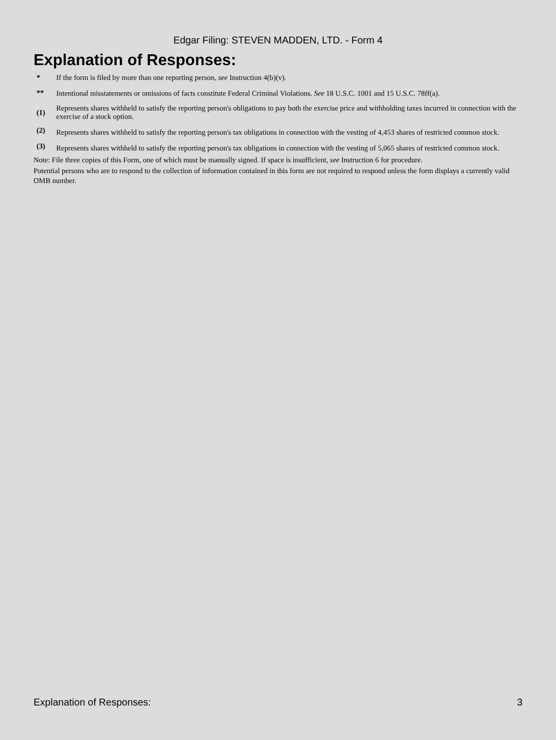Edgar Filing: STEVEN MADDEN, LTD. - Form 4
Explanation of Responses:
| * | If the form is filed by more than one reporting person, see Instruction 4(b)(v). |
| ** | Intentional misstatements or omissions of facts constitute Federal Criminal Violations. See 18 U.S.C. 1001 and 15 U.S.C. 78ff(a). |
| (1) | Represents shares withheld to satisfy the reporting person's obligations to pay both the exercise price and withholding taxes incurred in connection with the exercise of a stock option. |
| (2) | Represents shares withheld to satisfy the reporting person's tax obligations in connection with the vesting of 4,453 shares of restricted common stock. |
| (3) | Represents shares withheld to satisfy the reporting person's tax obligations in connection with the vesting of 5,065 shares of restricted common stock. |
Note: File three copies of this Form, one of which must be manually signed. If space is insufficient, see Instruction 6 for procedure.
Potential persons who are to respond to the collection of information contained in this form are not required to respond unless the form displays a currently valid OMB number.
Explanation of Responses: 3